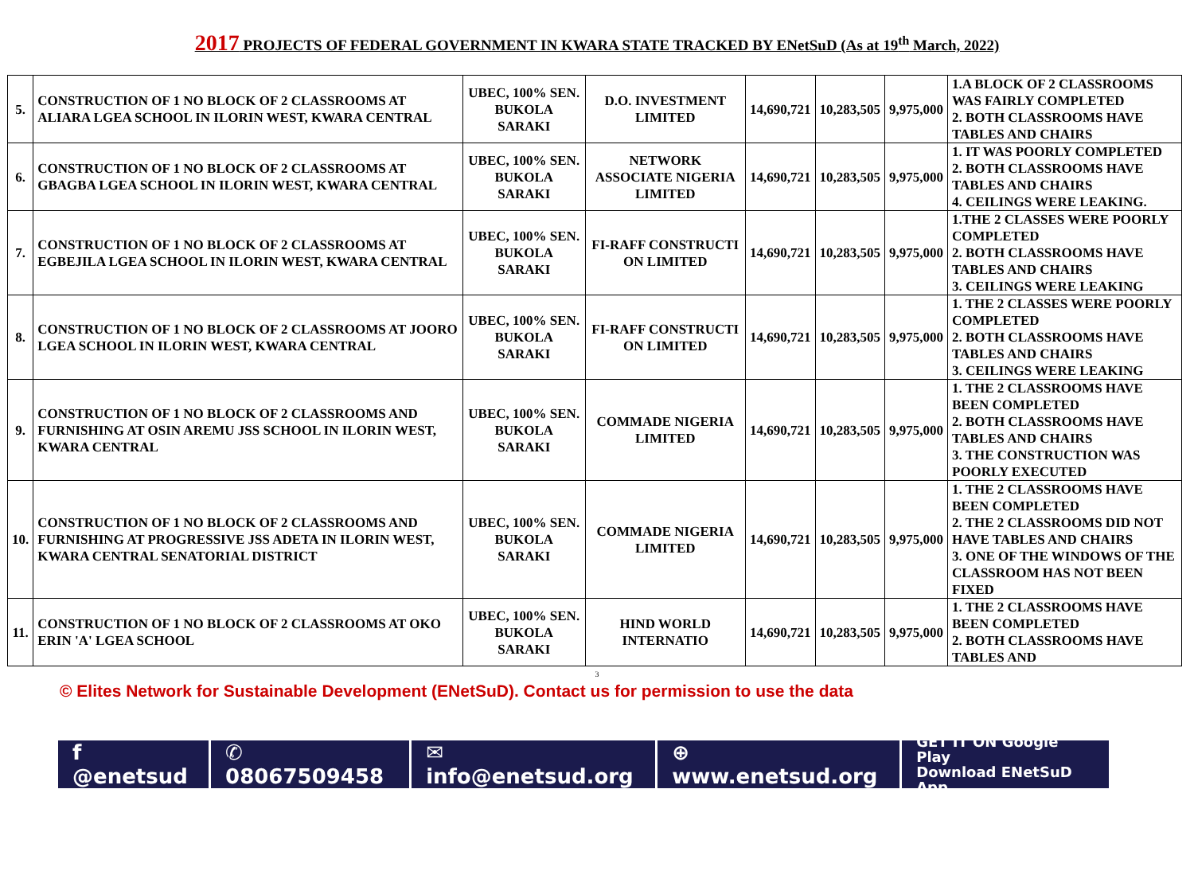2017 PROJECTS OF FEDERAL GOVERNMENT IN KWARA STATE TRACKED BY ENetSuD (As at 19<sup>th</sup> March, 2022)
| 5. | CONSTRUCTION OF 1 NO BLOCK OF 2 CLASSROOMS AT ALIARA LGEA SCHOOL IN ILORIN WEST, KWARA CENTRAL | UBEC, 100% SEN. BUKOLA SARAKI | D.O. INVESTMENT LIMITED | 14,690,721 | 10,283,505 | 9,975,000 | 1.A BLOCK OF 2 CLASSROOMS WAS FAIRLY COMPLETED 2. BOTH CLASSROOMS HAVE TABLES AND CHAIRS |
| 6. | CONSTRUCTION OF 1 NO BLOCK OF 2 CLASSROOMS AT GBAGBA LGEA SCHOOL IN ILORIN WEST, KWARA CENTRAL | UBEC, 100% SEN. BUKOLA SARAKI | NETWORK ASSOCIATE NIGERIA LIMITED | 14,690,721 | 10,283,505 | 9,975,000 | 1. IT WAS POORLY COMPLETED 2. BOTH CLASSROOMS HAVE TABLES AND CHAIRS 4. CEILINGS WERE LEAKING. |
| 7. | CONSTRUCTION OF 1 NO BLOCK OF 2 CLASSROOMS AT EGBEJILA LGEA SCHOOL IN ILORIN WEST, KWARA CENTRAL | UBEC, 100% SEN. BUKOLA SARAKI | FI-RAFF CONSTRUCTI ON LIMITED | 14,690,721 | 10,283,505 | 9,975,000 | 1.THE 2 CLASSES WERE POORLY COMPLETED 2. BOTH CLASSROOMS HAVE TABLES AND CHAIRS 3. CEILINGS WERE LEAKING |
| 8. | CONSTRUCTION OF 1 NO BLOCK OF 2 CLASSROOMS AT JOORO LGEA SCHOOL IN ILORIN WEST, KWARA CENTRAL | UBEC, 100% SEN. BUKOLA SARAKI | FI-RAFF CONSTRUCTI ON LIMITED | 14,690,721 | 10,283,505 | 9,975,000 | 1. THE 2 CLASSES WERE POORLY COMPLETED 2. BOTH CLASSROOMS HAVE TABLES AND CHAIRS 3. CEILINGS WERE LEAKING |
| 9. | CONSTRUCTION OF 1 NO BLOCK OF 2 CLASSROOMS AND FURNISHING AT OSIN AREMU JSS SCHOOL IN ILORIN WEST, KWARA CENTRAL | UBEC, 100% SEN. BUKOLA SARAKI | COMMADE NIGERIA LIMITED | 14,690,721 | 10,283,505 | 9,975,000 | 1. THE 2 CLASSROOMS HAVE BEEN COMPLETED 2. BOTH CLASSROOMS HAVE TABLES AND CHAIRS 3. THE CONSTRUCTION WAS POORLY EXECUTED |
| 10. | CONSTRUCTION OF 1 NO BLOCK OF 2 CLASSROOMS AND FURNISHING AT PROGRESSIVE JSS ADETA IN ILORIN WEST, KWARA CENTRAL SENATORIAL DISTRICT | UBEC, 100% SEN. BUKOLA SARAKI | COMMADE NIGERIA LIMITED | 14,690,721 | 10,283,505 | 9,975,000 | 1. THE 2 CLASSROOMS HAVE BEEN COMPLETED 2. THE 2 CLASSROOMS DID NOT HAVE TABLES AND CHAIRS 3. ONE OF THE WINDOWS OF THE CLASSROOM HAS NOT BEEN FIXED |
| 11. | CONSTRUCTION OF 1 NO BLOCK OF 2 CLASSROOMS AT OKO ERIN 'A' LGEA SCHOOL | UBEC, 100% SEN. BUKOLA SARAKI | HIND WORLD INTERNATIO | 14,690,721 | 10,283,505 | 9,975,000 | 1. THE 2 CLASSROOMS HAVE BEEN COMPLETED 2. BOTH CLASSROOMS HAVE TABLES AND |
3
© Elites Network for Sustainable Development (ENetSuD). Contact us for permission to use the data
f @enetsud ✆ 08067509458 ✉ info@enetsud.org ⊕ www.enetsud.org
GET IT ON Google Play
Download ENetSuD App